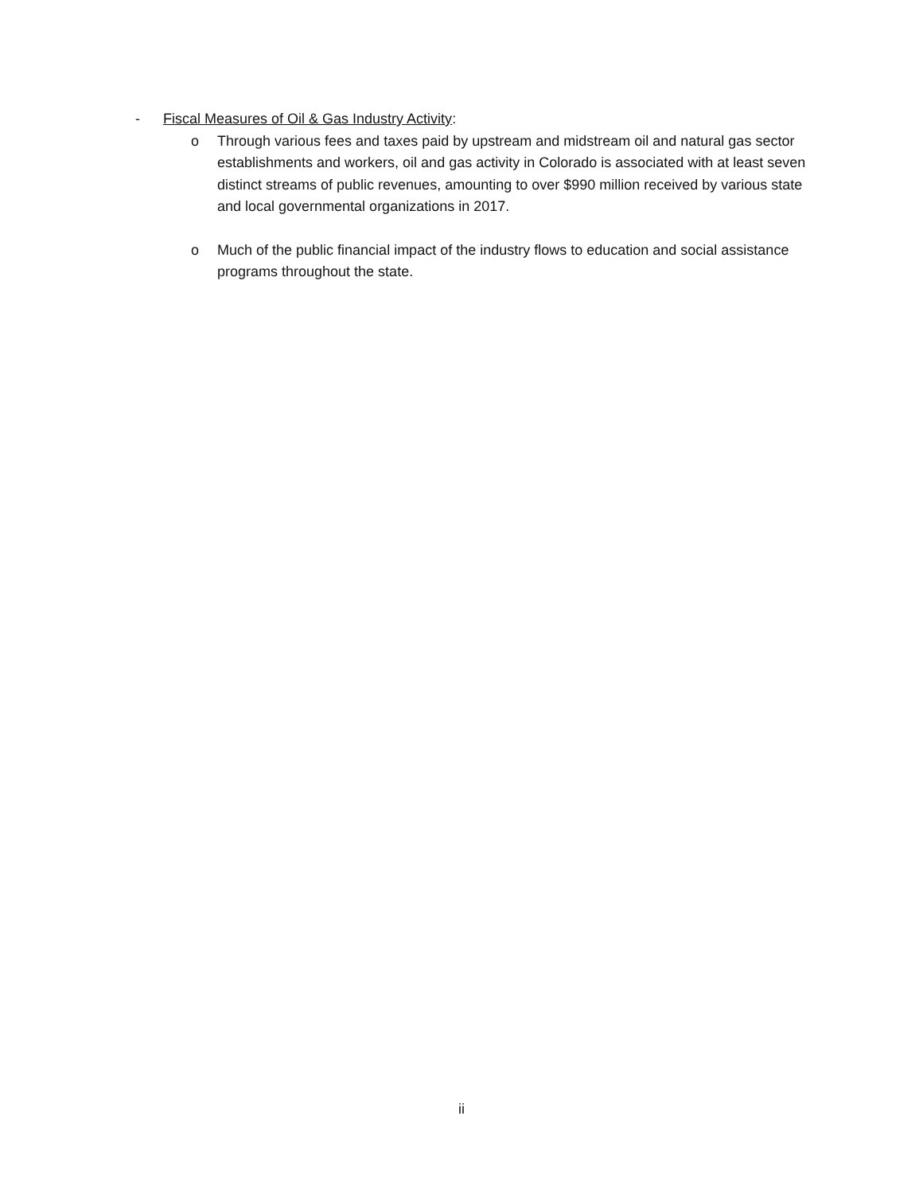- Fiscal Measures of Oil & Gas Industry Activity:
o Through various fees and taxes paid by upstream and midstream oil and natural gas sector establishments and workers, oil and gas activity in Colorado is associated with at least seven distinct streams of public revenues, amounting to over $990 million received by various state and local governmental organizations in 2017.
o Much of the public financial impact of the industry flows to education and social assistance programs throughout the state.
ii